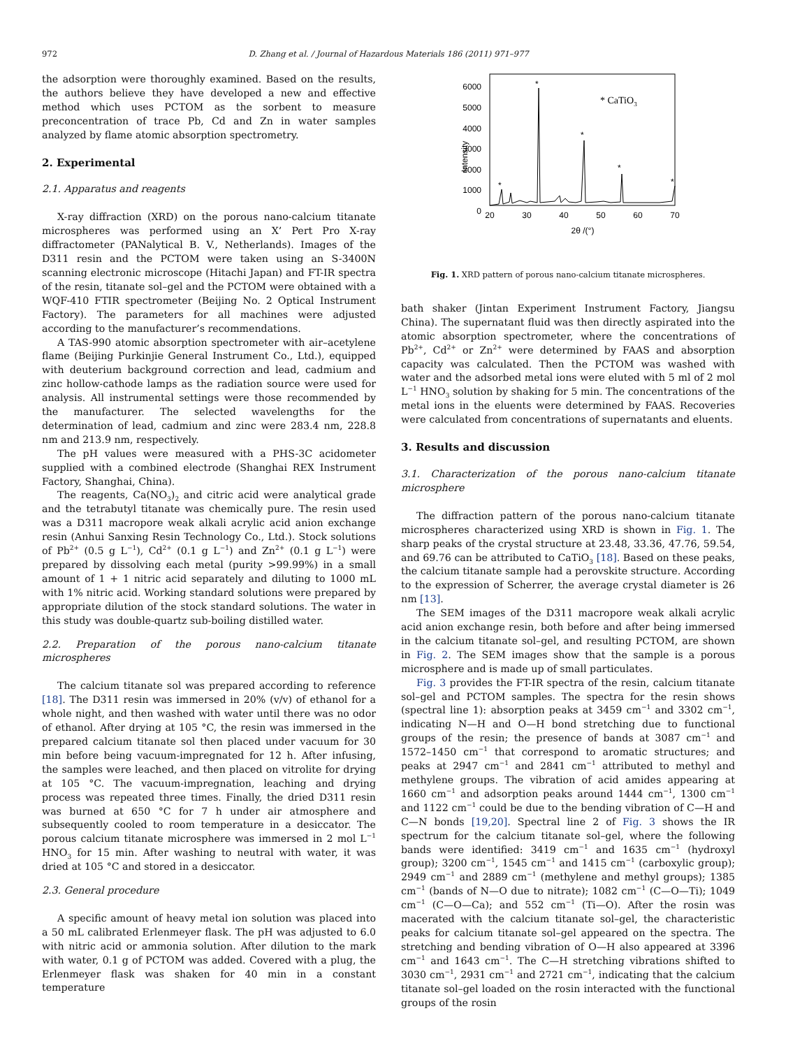972
D. Zhang et al. / Journal of Hazardous Materials 186 (2011) 971–977
the adsorption were thoroughly examined. Based on the results, the authors believe they have developed a new and effective method which uses PCTOM as the sorbent to measure preconcentration of trace Pb, Cd and Zn in water samples analyzed by flame atomic absorption spectrometry.
2. Experimental
2.1. Apparatus and reagents
X-ray diffraction (XRD) on the porous nano-calcium titanate microspheres was performed using an X’ Pert Pro X-ray diffractometer (PANalytical B. V., Netherlands). Images of the D311 resin and the PCTOM were taken using an S-3400N scanning electronic microscope (Hitachi Japan) and FT-IR spectra of the resin, titanate sol–gel and the PCTOM were obtained with a WQF-410 FTIR spectrometer (Beijing No. 2 Optical Instrument Factory). The parameters for all machines were adjusted according to the manufacturer’s recommendations.
A TAS-990 atomic absorption spectrometer with air–acetylene flame (Beijing Purkinjie General Instrument Co., Ltd.), equipped with deuterium background correction and lead, cadmium and zinc hollow-cathode lamps as the radiation source were used for analysis. All instrumental settings were those recommended by the manufacturer. The selected wavelengths for the determination of lead, cadmium and zinc were 283.4 nm, 228.8 nm and 213.9 nm, respectively.
The pH values were measured with a PHS-3C acidometer supplied with a combined electrode (Shanghai REX Instrument Factory, Shanghai, China).
The reagents, Ca(NO<sub>3</sub>)<sub>2</sub> and citric acid were analytical grade and the tetrabutyl titanate was chemically pure. The resin used was a D311 macropore weak alkali acrylic acid anion exchange resin (Anhui Sanxing Resin Technology Co., Ltd.). Stock solutions of Pb<sup>2+</sup> (0.5 g L<sup>−1</sup>), Cd<sup>2+</sup> (0.1 g L<sup>−1</sup>) and Zn<sup>2+</sup> (0.1 g L<sup>−1</sup>) were prepared by dissolving each metal (purity >99.99%) in a small amount of 1 + 1 nitric acid separately and diluting to 1000 mL with 1% nitric acid. Working standard solutions were prepared by appropriate dilution of the stock standard solutions. The water in this study was double-quartz sub-boiling distilled water.
2.2. Preparation of the porous nano-calcium titanate microspheres
The calcium titanate sol was prepared according to reference [18]. The D311 resin was immersed in 20% (v/v) of ethanol for a whole night, and then washed with water until there was no odor of ethanol. After drying at 105 °C, the resin was immersed in the prepared calcium titanate sol then placed under vacuum for 30 min before being vacuum-impregnated for 12 h. After infusing, the samples were leached, and then placed on vitrolite for drying at 105 °C. The vacuum-impregnation, leaching and drying process was repeated three times. Finally, the dried D311 resin was burned at 650 °C for 7 h under air atmosphere and subsequently cooled to room temperature in a desiccator. The porous calcium titanate microsphere was immersed in 2 mol L<sup>−1</sup> HNO<sub>3</sub> for 15 min. After washing to neutral with water, it was dried at 105 °C and stored in a desiccator.
2.3. General procedure
A specific amount of heavy metal ion solution was placed into a 50 mL calibrated Erlenmeyer flask. The pH was adjusted to 6.0 with nitric acid or ammonia solution. After dilution to the mark with water, 0.1 g of PCTOM was added. Covered with a plug, the Erlenmeyer flask was shaken for 40 min in a constant temperature
6000
5000
4000
3000
2000
1000
0
20
30
40
50
60
70
2θ /(°)
Intensity
*
*
*
*
*
* CaTiO3
Fig. 1. XRD pattern of porous nano-calcium titanate microspheres.
bath shaker (Jintan Experiment Instrument Factory, Jiangsu China). The supernatant fluid was then directly aspirated into the atomic absorption spectrometer, where the concentrations of Pb<sup>2+</sup>, Cd<sup>2+</sup> or Zn<sup>2+</sup> were determined by FAAS and absorption capacity was calculated. Then the PCTOM was washed with water and the adsorbed metal ions were eluted with 5 ml of 2 mol L<sup>−1</sup> HNO<sub>3</sub> solution by shaking for 5 min. The concentrations of the metal ions in the eluents were determined by FAAS. Recoveries were calculated from concentrations of supernatants and eluents.
3. Results and discussion
3.1. Characterization of the porous nano-calcium titanate microsphere
The diffraction pattern of the porous nano-calcium titanate microspheres characterized using XRD is shown in Fig. 1. The sharp peaks of the crystal structure at 23.48, 33.36, 47.76, 59.54, and 69.76 can be attributed to CaTiO<sub>3</sub> [18]. Based on these peaks, the calcium titanate sample had a perovskite structure. According to the expression of Scherrer, the average crystal diameter is 26 nm [13].
The SEM images of the D311 macropore weak alkali acrylic acid anion exchange resin, both before and after being immersed in the calcium titanate sol–gel, and resulting PCTOM, are shown in Fig. 2. The SEM images show that the sample is a porous microsphere and is made up of small particulates.
Fig. 3 provides the FT-IR spectra of the resin, calcium titanate sol–gel and PCTOM samples. The spectra for the resin shows (spectral line 1): absorption peaks at 3459 cm<sup>−1</sup> and 3302 cm<sup>−1</sup>, indicating N—H and O—H bond stretching due to functional groups of the resin; the presence of bands at 3087 cm<sup>−1</sup> and 1572–1450 cm<sup>−1</sup> that correspond to aromatic structures; and peaks at 2947 cm<sup>−1</sup> and 2841 cm<sup>−1</sup> attributed to methyl and methylene groups. The vibration of acid amides appearing at 1660 cm<sup>−1</sup> and adsorption peaks around 1444 cm<sup>−1</sup>, 1300 cm<sup>−1</sup> and 1122 cm<sup>−1</sup> could be due to the bending vibration of C—H and C—N bonds [19,20]. Spectral line 2 of Fig. 3 shows the IR spectrum for the calcium titanate sol–gel, where the following bands were identified: 3419 cm<sup>−1</sup> and 1635 cm<sup>−1</sup> (hydroxyl group); 3200 cm<sup>−1</sup>, 1545 cm<sup>−1</sup> and 1415 cm<sup>−1</sup> (carboxylic group); 2949 cm<sup>−1</sup> and 2889 cm<sup>−1</sup> (methylene and methyl groups); 1385 cm<sup>−1</sup> (bands of N—O due to nitrate); 1082 cm<sup>−1</sup> (C—O—Ti); 1049 cm<sup>−1</sup> (C—O—Ca); and 552 cm<sup>−1</sup> (Ti—O). After the rosin was macerated with the calcium titanate sol–gel, the characteristic peaks for calcium titanate sol–gel appeared on the spectra. The stretching and bending vibration of O—H also appeared at 3396 cm<sup>−1</sup> and 1643 cm<sup>−1</sup>. The C—H stretching vibrations shifted to 3030 cm<sup>−1</sup>, 2931 cm<sup>−1</sup> and 2721 cm<sup>−1</sup>, indicating that the calcium titanate sol–gel loaded on the rosin interacted with the functional groups of the rosin